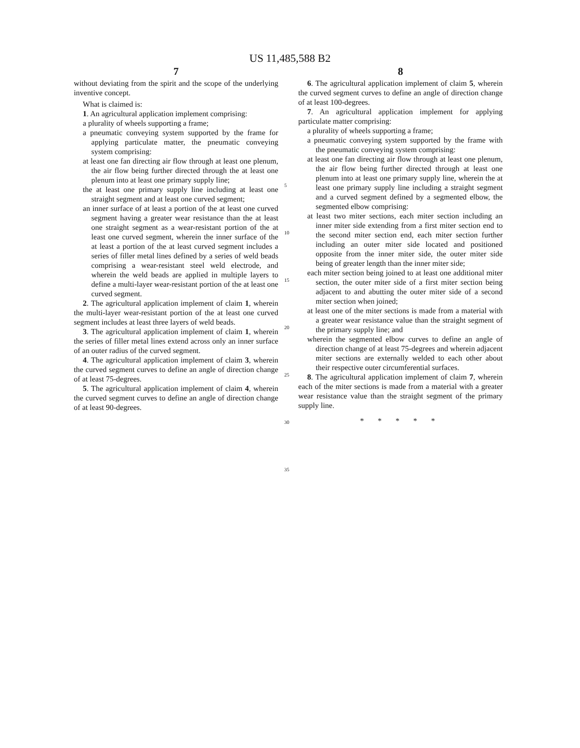US 11,485,588 B2
7
without deviating from the spirit and the scope of the underlying inventive concept.
What is claimed is:
1. An agricultural application implement comprising:
a plurality of wheels supporting a frame;
a pneumatic conveying system supported by the frame for applying particulate matter, the pneumatic conveying system comprising:
at least one fan directing air flow through at least one plenum, the air flow being further directed through the at least one plenum into at least one primary supply line;
the at least one primary supply line including at least one straight segment and at least one curved segment;
an inner surface of at least a portion of the at least one curved segment having a greater wear resistance than the at least one straight segment as a wear-resistant portion of the at least one curved segment, wherein the inner surface of the at least a portion of the at least curved segment includes a series of filler metal lines defined by a series of weld beads comprising a wear-resistant steel weld electrode, and wherein the weld beads are applied in multiple layers to define a multi-layer wear-resistant portion of the at least one curved segment.
2. The agricultural application implement of claim 1, wherein the multi-layer wear-resistant portion of the at least one curved segment includes at least three layers of weld beads.
3. The agricultural application implement of claim 1, wherein the series of filler metal lines extend across only an inner surface of an outer radius of the curved segment.
4. The agricultural application implement of claim 3, wherein the curved segment curves to define an angle of direction change of at least 75-degrees.
5. The agricultural application implement of claim 4, wherein the curved segment curves to define an angle of direction change of at least 90-degrees.
5
10
15
20
25
30
35
8
6. The agricultural application implement of claim 5, wherein the curved segment curves to define an angle of direction change of at least 100-degrees.
7. An agricultural application implement for applying particulate matter comprising:
a plurality of wheels supporting a frame;
a pneumatic conveying system supported by the frame with the pneumatic conveying system comprising:
at least one fan directing air flow through at least one plenum, the air flow being further directed through at least one plenum into at least one primary supply line, wherein the at least one primary supply line including a straight segment and a curved segment defined by a segmented elbow, the segmented elbow comprising:
at least two miter sections, each miter section including an inner miter side extending from a first miter section end to the second miter section end, each miter section further including an outer miter side located and positioned opposite from the inner miter side, the outer miter side being of greater length than the inner miter side;
each miter section being joined to at least one additional miter section, the outer miter side of a first miter section being adjacent to and abutting the outer miter side of a second miter section when joined;
at least one of the miter sections is made from a material with a greater wear resistance value than the straight segment of the primary supply line; and
wherein the segmented elbow curves to define an angle of direction change of at least 75-degrees and wherein adjacent miter sections are externally welded to each other about their respective outer circumferential surfaces.
8. The agricultural application implement of claim 7, wherein each of the miter sections is made from a material with a greater wear resistance value than the straight segment of the primary supply line.
* * * * *